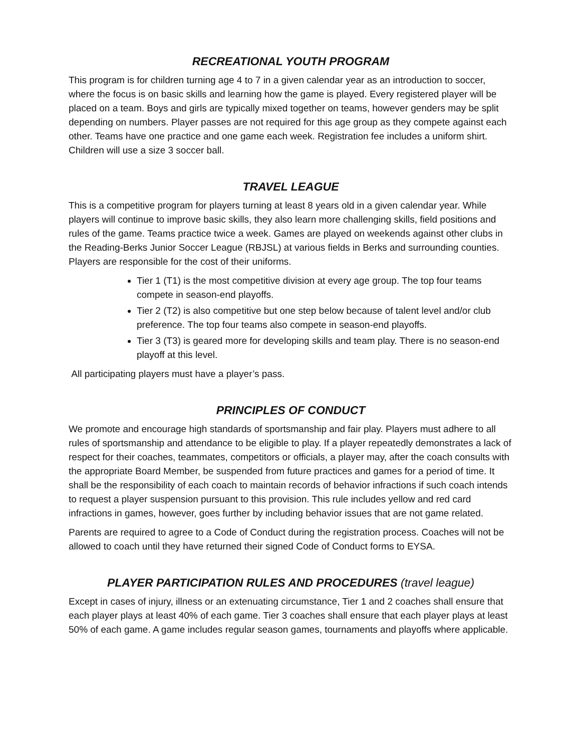RECREATIONAL YOUTH PROGRAM
This program is for children turning age 4 to 7 in a given calendar year as an introduction to soccer, where the focus is on basic skills and learning how the game is played. Every registered player will be placed on a team. Boys and girls are typically mixed together on teams, however genders may be split depending on numbers. Player passes are not required for this age group as they compete against each other. Teams have one practice and one game each week. Registration fee includes a uniform shirt. Children will use a size 3 soccer ball.
TRAVEL LEAGUE
This is a competitive program for players turning at least 8 years old in a given calendar year. While players will continue to improve basic skills, they also learn more challenging skills, field positions and rules of the game. Teams practice twice a week. Games are played on weekends against other clubs in the Reading-Berks Junior Soccer League (RBJSL) at various fields in Berks and surrounding counties. Players are responsible for the cost of their uniforms.
Tier 1 (T1) is the most competitive division at every age group. The top four teams compete in season-end playoffs.
Tier 2 (T2) is also competitive but one step below because of talent level and/or club preference. The top four teams also compete in season-end playoffs.
Tier 3 (T3) is geared more for developing skills and team play. There is no season-end playoff at this level.
All participating players must have a player’s pass.
PRINCIPLES OF CONDUCT
We promote and encourage high standards of sportsmanship and fair play. Players must adhere to all rules of sportsmanship and attendance to be eligible to play. If a player repeatedly demonstrates a lack of respect for their coaches, teammates, competitors or officials, a player may, after the coach consults with the appropriate Board Member, be suspended from future practices and games for a period of time. It shall be the responsibility of each coach to maintain records of behavior infractions if such coach intends to request a player suspension pursuant to this provision. This rule includes yellow and red card infractions in games, however, goes further by including behavior issues that are not game related.
Parents are required to agree to a Code of Conduct during the registration process. Coaches will not be allowed to coach until they have returned their signed Code of Conduct forms to EYSA.
PLAYER PARTICIPATION RULES AND PROCEDURES (travel league)
Except in cases of injury, illness or an extenuating circumstance, Tier 1 and 2 coaches shall ensure that each player plays at least 40% of each game. Tier 3 coaches shall ensure that each player plays at least 50% of each game. A game includes regular season games, tournaments and playoffs where applicable.